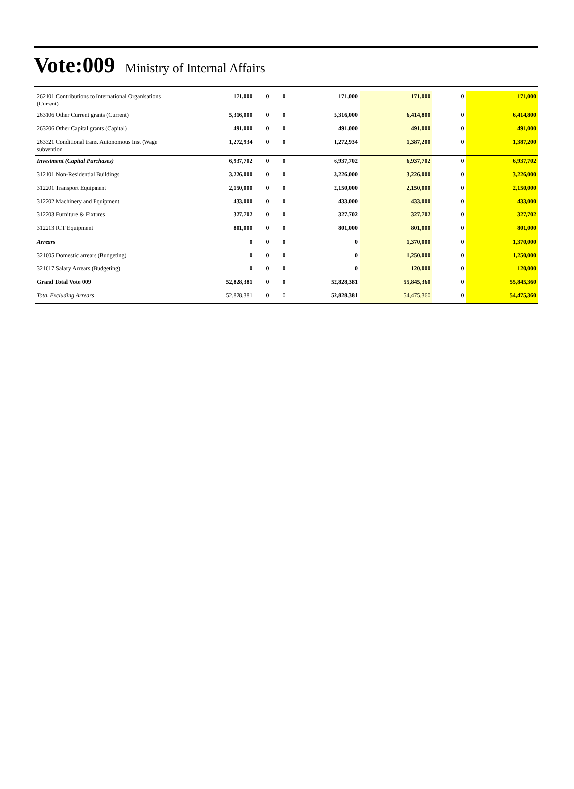Vote:009 Ministry of Internal Affairs
| 262101 Contributions to International Organisations (Current) | 171,000 | 0 | 0 | 171,000 | 171,000 | 0 | 171,000 |
| 263106 Other Current grants (Current) | 5,316,000 | 0 | 0 | 5,316,000 | 6,414,800 | 0 | 6,414,800 |
| 263206 Other Capital grants (Capital) | 491,000 | 0 | 0 | 491,000 | 491,000 | 0 | 491,000 |
| 263321 Conditional trans. Autonomous Inst (Wage subvention | 1,272,934 | 0 | 0 | 1,272,934 | 1,387,200 | 0 | 1,387,200 |
| Investment (Capital Purchases) | 6,937,702 | 0 | 0 | 6,937,702 | 6,937,702 | 0 | 6,937,702 |
| 312101 Non-Residential Buildings | 3,226,000 | 0 | 0 | 3,226,000 | 3,226,000 | 0 | 3,226,000 |
| 312201 Transport Equipment | 2,150,000 | 0 | 0 | 2,150,000 | 2,150,000 | 0 | 2,150,000 |
| 312202 Machinery and Equipment | 433,000 | 0 | 0 | 433,000 | 433,000 | 0 | 433,000 |
| 312203 Furniture & Fixtures | 327,702 | 0 | 0 | 327,702 | 327,702 | 0 | 327,702 |
| 312213 ICT Equipment | 801,000 | 0 | 0 | 801,000 | 801,000 | 0 | 801,000 |
| Arrears | 0 | 0 | 0 | 0 | 1,370,000 | 0 | 1,370,000 |
| 321605 Domestic arrears (Budgeting) | 0 | 0 | 0 | 0 | 1,250,000 | 0 | 1,250,000 |
| 321617 Salary Arrears (Budgeting) | 0 | 0 | 0 | 0 | 120,000 | 0 | 120,000 |
| Grand Total Vote 009 | 52,828,381 | 0 | 0 | 52,828,381 | 55,845,360 | 0 | 55,845,360 |
| Total Excluding Arrears | 52,828,381 | 0 | 0 | 52,828,381 | 54,475,360 | 0 | 54,475,360 |